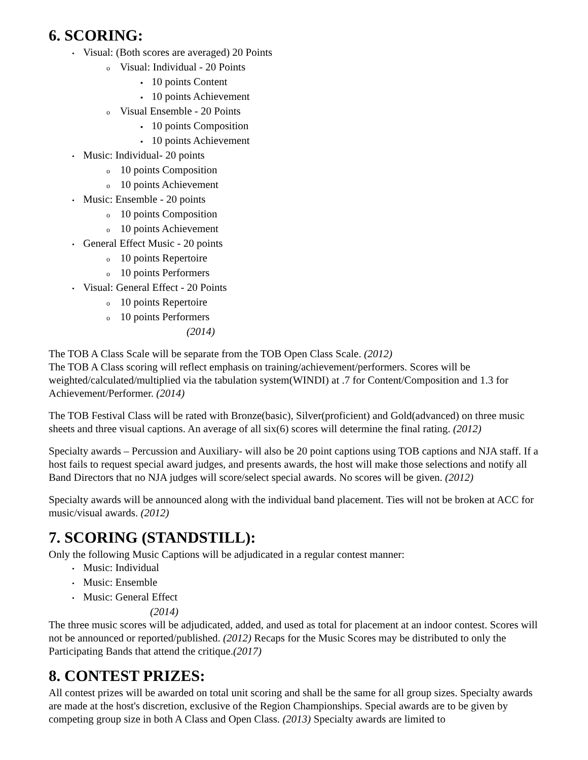6. SCORING:
• Visual: (Both scores are averaged) 20 Points
o Visual: Individual - 20 Points
▪ 10 points Content
▪ 10 points Achievement
o Visual Ensemble - 20 Points
▪ 10 points Composition
▪ 10 points Achievement
• Music: Individual- 20 points
o 10 points Composition
o 10 points Achievement
• Music: Ensemble - 20 points
o 10 points Composition
o 10 points Achievement
• General Effect Music - 20 points
o 10 points Repertoire
o 10 points Performers
• Visual: General Effect - 20 Points
o 10 points Repertoire
o 10 points Performers
(2014)
The TOB A Class Scale will be separate from the TOB Open Class Scale. (2012)
The TOB A Class scoring will reflect emphasis on training/achievement/performers. Scores will be weighted/calculated/multiplied via the tabulation system(WINDI) at .7 for Content/Composition and 1.3 for Achievement/Performer. (2014)
The TOB Festival Class will be rated with Bronze(basic), Silver(proficient) and Gold(advanced) on three music sheets and three visual captions. An average of all six(6) scores will determine the final rating. (2012)
Specialty awards – Percussion and Auxiliary- will also be 20 point captions using TOB captions and NJA staff. If a host fails to request special award judges, and presents awards, the host will make those selections and notify all Band Directors that no NJA judges will score/select special awards. No scores will be given. (2012)
Specialty awards will be announced along with the individual band placement. Ties will not be broken at ACC for music/visual awards. (2012)
7. SCORING (STANDSTILL):
Only the following Music Captions will be adjudicated in a regular contest manner:
• Music: Individual
• Music: Ensemble
• Music: General Effect
(2014)
The three music scores will be adjudicated, added, and used as total for placement at an indoor contest. Scores will not be announced or reported/published. (2012) Recaps for the Music Scores may be distributed to only the Participating Bands that attend the critique.(2017)
8. CONTEST PRIZES:
All contest prizes will be awarded on total unit scoring and shall be the same for all group sizes. Specialty awards are made at the host's discretion, exclusive of the Region Championships. Special awards are to be given by competing group size in both A Class and Open Class. (2013) Specialty awards are limited to